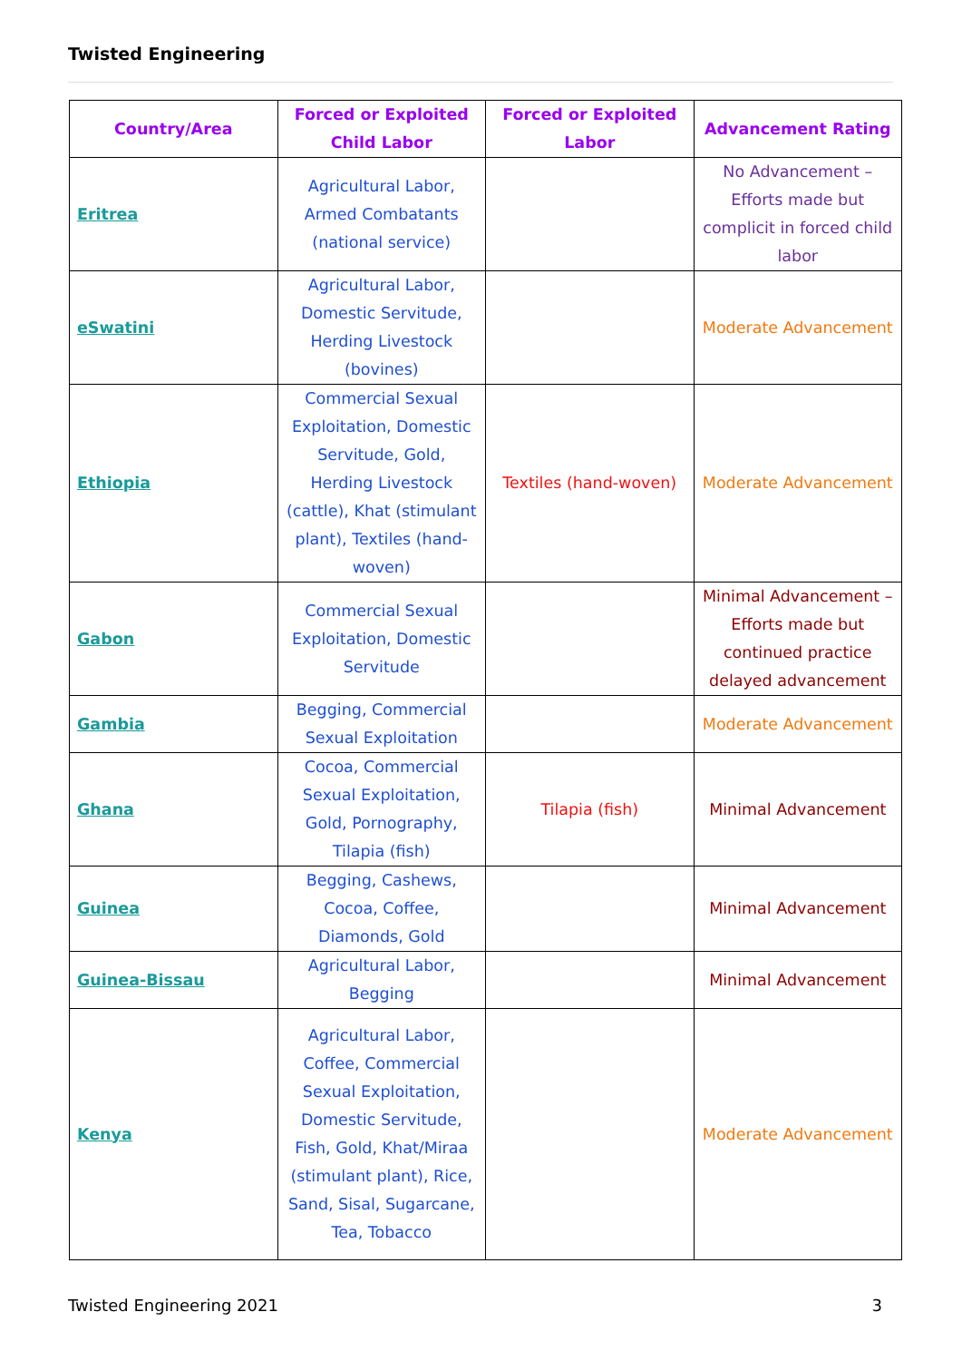Twisted Engineering
| Country/Area | Forced or Exploited Child Labor | Forced or Exploited Labor | Advancement Rating |
| --- | --- | --- | --- |
| Eritrea | Agricultural Labor, Armed Combatants (national service) | | No Advancement – Efforts made but complicit in forced child labor |
| eSwatini | Agricultural Labor, Domestic Servitude, Herding Livestock (bovines) | | Moderate Advancement |
| Ethiopia | Commercial Sexual Exploitation, Domestic Servitude, Gold, Herding Livestock (cattle), Khat (stimulant plant), Textiles (hand-woven) | Textiles (hand-woven) | Moderate Advancement |
| Gabon | Commercial Sexual Exploitation, Domestic Servitude | | Minimal Advancement – Efforts made but continued practice delayed advancement |
| Gambia | Begging, Commercial Sexual Exploitation | | Moderate Advancement |
| Ghana | Cocoa, Commercial Sexual Exploitation, Gold, Pornography, Tilapia (fish) | Tilapia (fish) | Minimal Advancement |
| Guinea | Begging, Cashews, Cocoa, Coffee, Diamonds, Gold | | Minimal Advancement |
| Guinea-Bissau | Agricultural Labor, Begging | | Minimal Advancement |
| Kenya | Agricultural Labor, Coffee, Commercial Sexual Exploitation, Domestic Servitude, Fish, Gold, Khat/Miraa (stimulant plant), Rice, Sand, Sisal, Sugarcane, Tea, Tobacco | | Moderate Advancement |
Twisted Engineering 2021 3